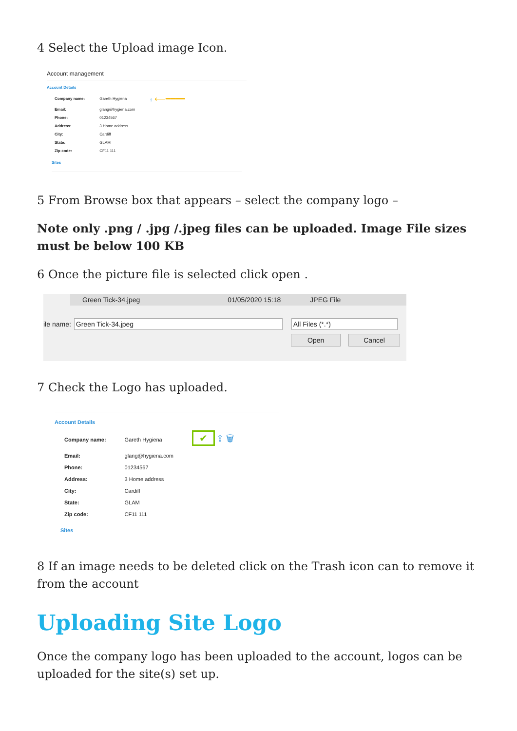4 Select the Upload image Icon.
Account management
Account Details
| Company name: | Gareth Hygiena | ⇪ ⟵━━━━ |
| Email: | glang@hygiena.com | |
| Phone: | 01234567 | |
| Address: | 3 Home address | |
| City: | Cardiff | |
| State: | GLAM | |
| Zip code: | CF11 111 | |
Sites
5 From Browse box that appears – select the company logo –
Note only .png / .jpg /.jpeg files can be uploaded. Image File sizes must be below 100 KB
6 Once the picture file is selected click open .
Green Tick-34.jpeg 01/05/2020 15:18 JPEG File
ile name: Green Tick-34.jpeg All Files (*.*)
Open Cancel
7 Check the Logo has uploaded.
Account Details
| Company name: | Gareth Hygiena | ✔ ⇪ 🗑 |
| Email: | glang@hygiena.com | |
| Phone: | 01234567 | |
| Address: | 3 Home address | |
| City: | Cardiff | |
| State: | GLAM | |
| Zip code: | CF11 111 | |
Sites
8 If an image needs to be deleted click on the Trash icon can to remove it from the account
Uploading Site Logo
Once the company logo has been uploaded to the account, logos can be uploaded for the site(s) set up.